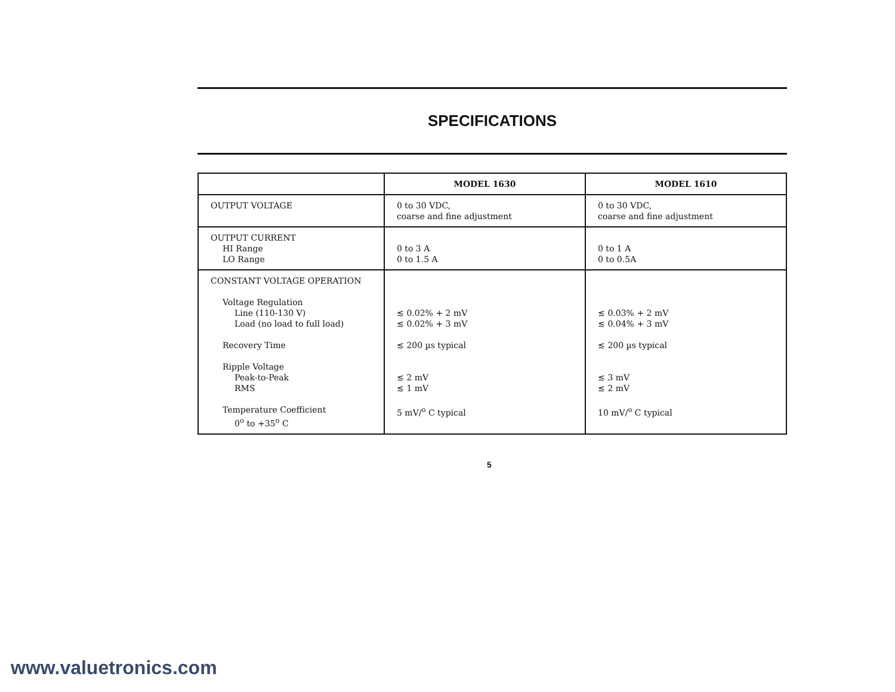SPECIFICATIONS
| | MODEL 1630 | MODEL 1610 |
| --- | --- | --- |
| OUTPUT VOLTAGE | 0 to 30 VDC, coarse and fine adjustment | 0 to 30 VDC, coarse and fine adjustment |
| OUTPUT CURRENT HI Range LO Range | 0 to 3 A 0 to 1.5 A | 0 to 1 A 0 to 0.5A |
| CONSTANT VOLTAGE OPERATION Voltage Regulation Line (110-130 V) Load (no load to full load) Recovery Time Ripple Voltage Peak-to-Peak RMS Temperature Coefficient 0<sup>o</sup> to +35<sup>o</sup> C | ≲ 0.02% + 2 mV ≲ 0.02% + 3 mV ≲ 200 µs typical ≲ 2 mV ≲ 1 mV 5 mV/<sup>o</sup> C typical | ≲ 0.03% + 2 mV ≲ 0.04% + 3 mV ≲ 200 µs typical ≲ 3 mV ≲ 2 mV 10 mV/<sup>o</sup> C typical |
5
www.valuetronics.com